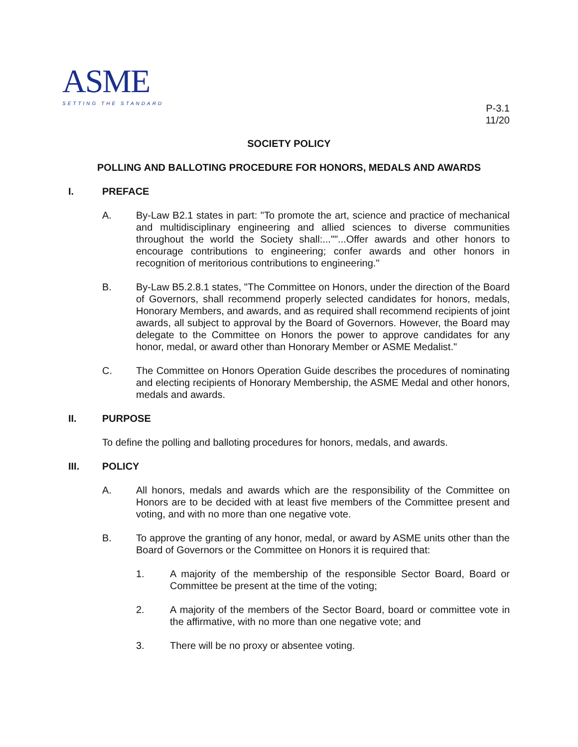ASME
SETTING THE STANDARD
P-3.1
11/20
SOCIETY POLICY
POLLING AND BALLOTING PROCEDURE FOR HONORS, MEDALS AND AWARDS
I. PREFACE
A. By-Law B2.1 states in part: "To promote the art, science and practice of mechanical and multidisciplinary engineering and allied sciences to diverse communities throughout the world the Society shall:...""...Offer awards and other honors to encourage contributions to engineering; confer awards and other honors in recognition of meritorious contributions to engineering."
B. By-Law B5.2.8.1 states, "The Committee on Honors, under the direction of the Board of Governors, shall recommend properly selected candidates for honors, medals, Honorary Members, and awards, and as required shall recommend recipients of joint awards, all subject to approval by the Board of Governors. However, the Board may delegate to the Committee on Honors the power to approve candidates for any honor, medal, or award other than Honorary Member or ASME Medalist."
C. The Committee on Honors Operation Guide describes the procedures of nominating and electing recipients of Honorary Membership, the ASME Medal and other honors, medals and awards.
II. PURPOSE
To define the polling and balloting procedures for honors, medals, and awards.
III. POLICY
A. All honors, medals and awards which are the responsibility of the Committee on Honors are to be decided with at least five members of the Committee present and voting, and with no more than one negative vote.
B. To approve the granting of any honor, medal, or award by ASME units other than the Board of Governors or the Committee on Honors it is required that:
1. A majority of the membership of the responsible Sector Board, Board or Committee be present at the time of the voting;
2. A majority of the members of the Sector Board, board or committee vote in the affirmative, with no more than one negative vote; and
3. There will be no proxy or absentee voting.